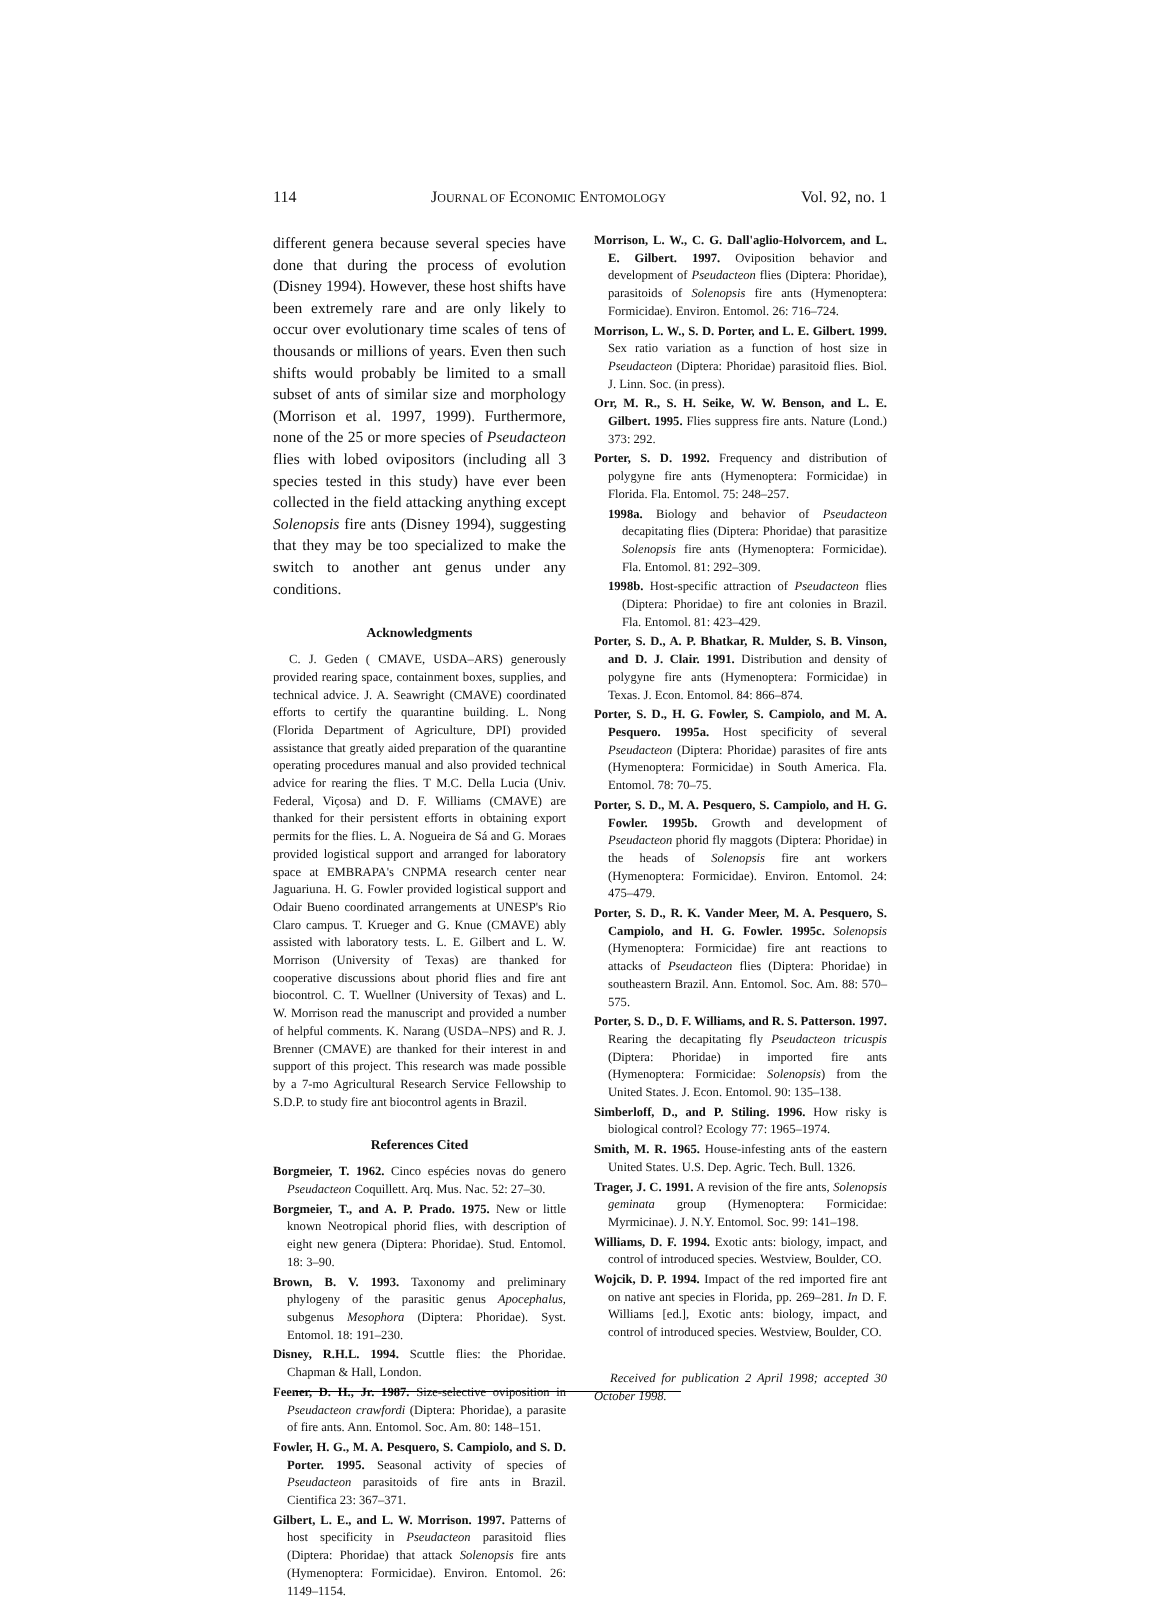114 JOURNAL OF ECONOMIC ENTOMOLOGY Vol. 92, no. 1
different genera because several species have done that during the process of evolution (Disney 1994). However, these host shifts have been extremely rare and are only likely to occur over evolutionary time scales of tens of thousands or millions of years. Even then such shifts would probably be limited to a small subset of ants of similar size and morphology (Morrison et al. 1997, 1999). Furthermore, none of the 25 or more species of Pseudacteon flies with lobed ovipositors (including all 3 species tested in this study) have ever been collected in the field attacking anything except Solenopsis fire ants (Disney 1994), suggesting that they may be too specialized to make the switch to another ant genus under any conditions.
Acknowledgments
C. J. Geden ( CMAVE, USDA–ARS) generously provided rearing space, containment boxes, supplies, and technical advice. J. A. Seawright (CMAVE) coordinated efforts to certify the quarantine building. L. Nong (Florida Department of Agriculture, DPI) provided assistance that greatly aided preparation of the quarantine operating procedures manual and also provided technical advice for rearing the flies. T M.C. Della Lucia (Univ. Federal, Viçosa) and D. F. Williams (CMAVE) are thanked for their persistent efforts in obtaining export permits for the flies. L. A. Nogueira de Sá and G. Moraes provided logistical support and arranged for laboratory space at EMBRAPA's CNPMA research center near Jaguariuna. H. G. Fowler provided logistical support and Odair Bueno coordinated arrangements at UNESP's Rio Claro campus. T. Krueger and G. Knue (CMAVE) ably assisted with laboratory tests. L. E. Gilbert and L. W. Morrison (University of Texas) are thanked for cooperative discussions about phorid flies and fire ant biocontrol. C. T. Wuellner (University of Texas) and L. W. Morrison read the manuscript and provided a number of helpful comments. K. Narang (USDA–NPS) and R. J. Brenner (CMAVE) are thanked for their interest in and support of this project. This research was made possible by a 7-mo Agricultural Research Service Fellowship to S.D.P. to study fire ant biocontrol agents in Brazil.
References Cited
Borgmeier, T. 1962. Cinco espécies novas do genero Pseudacteon Coquillett. Arq. Mus. Nac. 52: 27–30.
Borgmeier, T., and A. P. Prado. 1975. New or little known Neotropical phorid flies, with description of eight new genera (Diptera: Phoridae). Stud. Entomol. 18: 3–90.
Brown, B. V. 1993. Taxonomy and preliminary phylogeny of the parasitic genus Apocephalus, subgenus Mesophora (Diptera: Phoridae). Syst. Entomol. 18: 191–230.
Disney, R.H.L. 1994. Scuttle flies: the Phoridae. Chapman & Hall, London.
Feener, D. H., Jr. 1987. Size-selective oviposition in Pseudacteon crawfordi (Diptera: Phoridae), a parasite of fire ants. Ann. Entomol. Soc. Am. 80: 148–151.
Fowler, H. G., M. A. Pesquero, S. Campiolo, and S. D. Porter. 1995. Seasonal activity of species of Pseudacteon parasitoids of fire ants in Brazil. Cientifica 23: 367–371.
Gilbert, L. E., and L. W. Morrison. 1997. Patterns of host specificity in Pseudacteon parasitoid flies (Diptera: Phoridae) that attack Solenopsis fire ants (Hymenoptera: Formicidae). Environ. Entomol. 26: 1149–1154.
Morrison, L. W., C. G. Dall'aglio-Holvorcem, and L. E. Gilbert. 1997. Oviposition behavior and development of Pseudacteon flies (Diptera: Phoridae), parasitoids of Solenopsis fire ants (Hymenoptera: Formicidae). Environ. Entomol. 26: 716–724.
Morrison, L. W., S. D. Porter, and L. E. Gilbert. 1999. Sex ratio variation as a function of host size in Pseudacteon (Diptera: Phoridae) parasitoid flies. Biol. J. Linn. Soc. (in press).
Orr, M. R., S. H. Seike, W. W. Benson, and L. E. Gilbert. 1995. Flies suppress fire ants. Nature (Lond.) 373: 292.
Porter, S. D. 1992. Frequency and distribution of polygyne fire ants (Hymenoptera: Formicidae) in Florida. Fla. Entomol. 75: 248–257.
1998a. Biology and behavior of Pseudacteon decapitating flies (Diptera: Phoridae) that parasitize Solenopsis fire ants (Hymenoptera: Formicidae). Fla. Entomol. 81: 292–309.
1998b. Host-specific attraction of Pseudacteon flies (Diptera: Phoridae) to fire ant colonies in Brazil. Fla. Entomol. 81: 423–429.
Porter, S. D., A. P. Bhatkar, R. Mulder, S. B. Vinson, and D. J. Clair. 1991. Distribution and density of polygyne fire ants (Hymenoptera: Formicidae) in Texas. J. Econ. Entomol. 84: 866–874.
Porter, S. D., H. G. Fowler, S. Campiolo, and M. A. Pesquero. 1995a. Host specificity of several Pseudacteon (Diptera: Phoridae) parasites of fire ants (Hymenoptera: Formicidae) in South America. Fla. Entomol. 78: 70–75.
Porter, S. D., M. A. Pesquero, S. Campiolo, and H. G. Fowler. 1995b. Growth and development of Pseudacteon phorid fly maggots (Diptera: Phoridae) in the heads of Solenopsis fire ant workers (Hymenoptera: Formicidae). Environ. Entomol. 24: 475–479.
Porter, S. D., R. K. Vander Meer, M. A. Pesquero, S. Campiolo, and H. G. Fowler. 1995c. Solenopsis (Hymenoptera: Formicidae) fire ant reactions to attacks of Pseudacteon flies (Diptera: Phoridae) in southeastern Brazil. Ann. Entomol. Soc. Am. 88: 570–575.
Porter, S. D., D. F. Williams, and R. S. Patterson. 1997. Rearing the decapitating fly Pseudacteon tricuspis (Diptera: Phoridae) in imported fire ants (Hymenoptera: Formicidae: Solenopsis) from the United States. J. Econ. Entomol. 90: 135–138.
Simberloff, D., and P. Stiling. 1996. How risky is biological control? Ecology 77: 1965–1974.
Smith, M. R. 1965. House-infesting ants of the eastern United States. U.S. Dep. Agric. Tech. Bull. 1326.
Trager, J. C. 1991. A revision of the fire ants, Solenopsis geminata group (Hymenoptera: Formicidae: Myrmicinae). J. N.Y. Entomol. Soc. 99: 141–198.
Williams, D. F. 1994. Exotic ants: biology, impact, and control of introduced species. Westview, Boulder, CO.
Wojcik, D. P. 1994. Impact of the red imported fire ant on native ant species in Florida, pp. 269–281. In D. F. Williams [ed.], Exotic ants: biology, impact, and control of introduced species. Westview, Boulder, CO.
Received for publication 2 April 1998; accepted 30 October 1998.